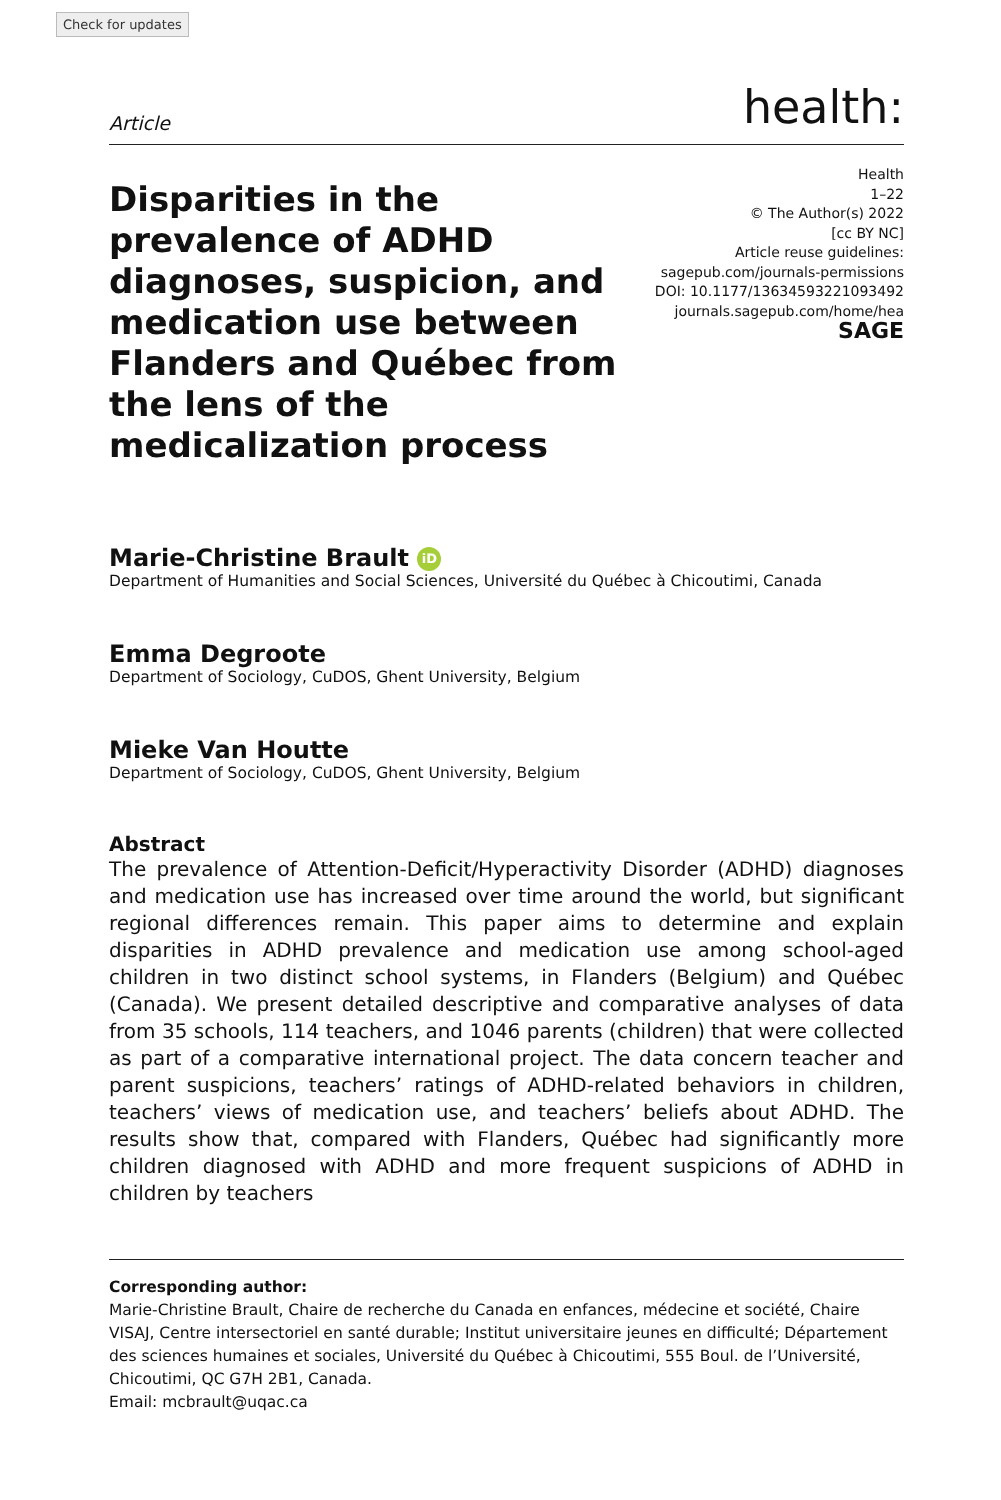Check for updates
Article health:
Disparities in the prevalence of ADHD diagnoses, suspicion, and medication use between Flanders and Québec from the lens of the medicalization process
Health
1–22
© The Author(s) 2022
[cc BY NC]
Article reuse guidelines:
sagepub.com/journals-permissions
DOI: 10.1177/13634593221093492
journals.sagepub.com/home/hea
SAGE
Marie-Christine Brault iD
Department of Humanities and Social Sciences, Université du Québec à Chicoutimi, Canada
Emma Degroote
Department of Sociology, CuDOS, Ghent University, Belgium
Mieke Van Houtte
Department of Sociology, CuDOS, Ghent University, Belgium
Abstract
The prevalence of Attention-Deficit/Hyperactivity Disorder (ADHD) diagnoses and medication use has increased over time around the world, but significant regional differences remain. This paper aims to determine and explain disparities in ADHD prevalence and medication use among school-aged children in two distinct school systems, in Flanders (Belgium) and Québec (Canada). We present detailed descriptive and comparative analyses of data from 35 schools, 114 teachers, and 1046 parents (children) that were collected as part of a comparative international project. The data concern teacher and parent suspicions, teachers’ ratings of ADHD-related behaviors in children, teachers’ views of medication use, and teachers’ beliefs about ADHD. The results show that, compared with Flanders, Québec had significantly more children diagnosed with ADHD and more frequent suspicions of ADHD in children by teachers
Corresponding author:
Marie-Christine Brault, Chaire de recherche du Canada en enfances, médecine et société, Chaire VISAJ, Centre intersectoriel en santé durable; Institut universitaire jeunes en difficulté; Département des sciences humaines et sociales, Université du Québec à Chicoutimi, 555 Boul. de l’Université, Chicoutimi, QC G7H 2B1, Canada.
Email: mcbrault@uqac.ca